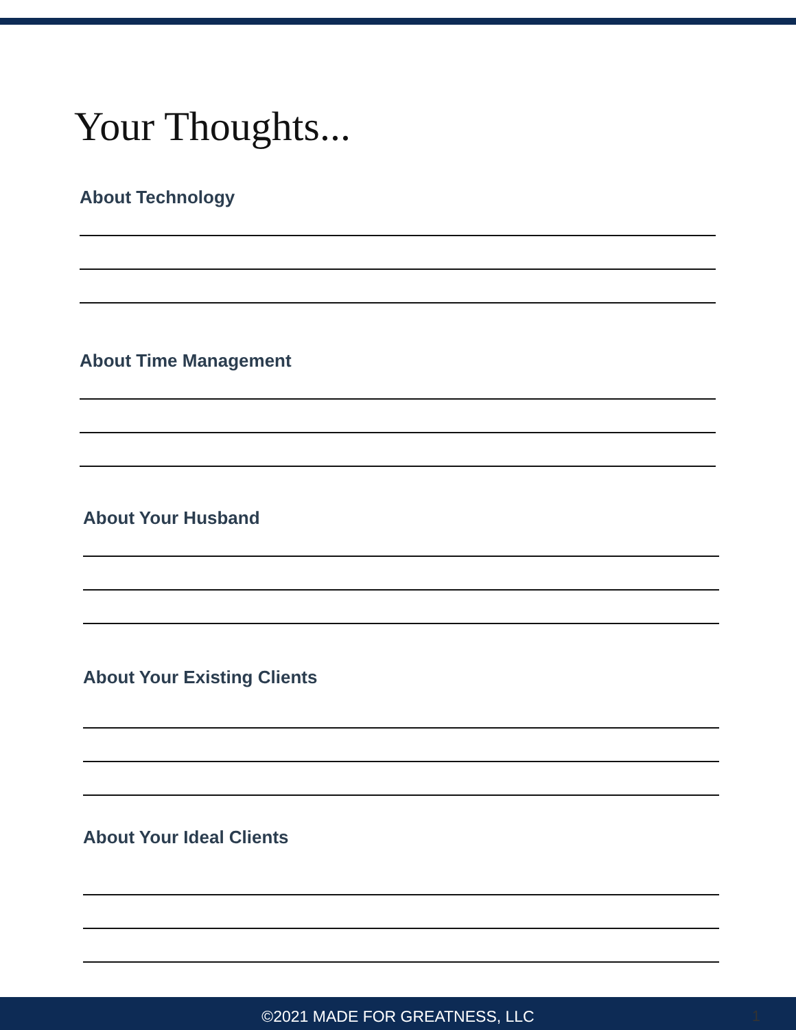Your Thoughts...
About Technology
About Time Management
About Your Husband
About Your Existing Clients
About Your Ideal Clients
©2021 MADE FOR GREATNESS, LLC 1